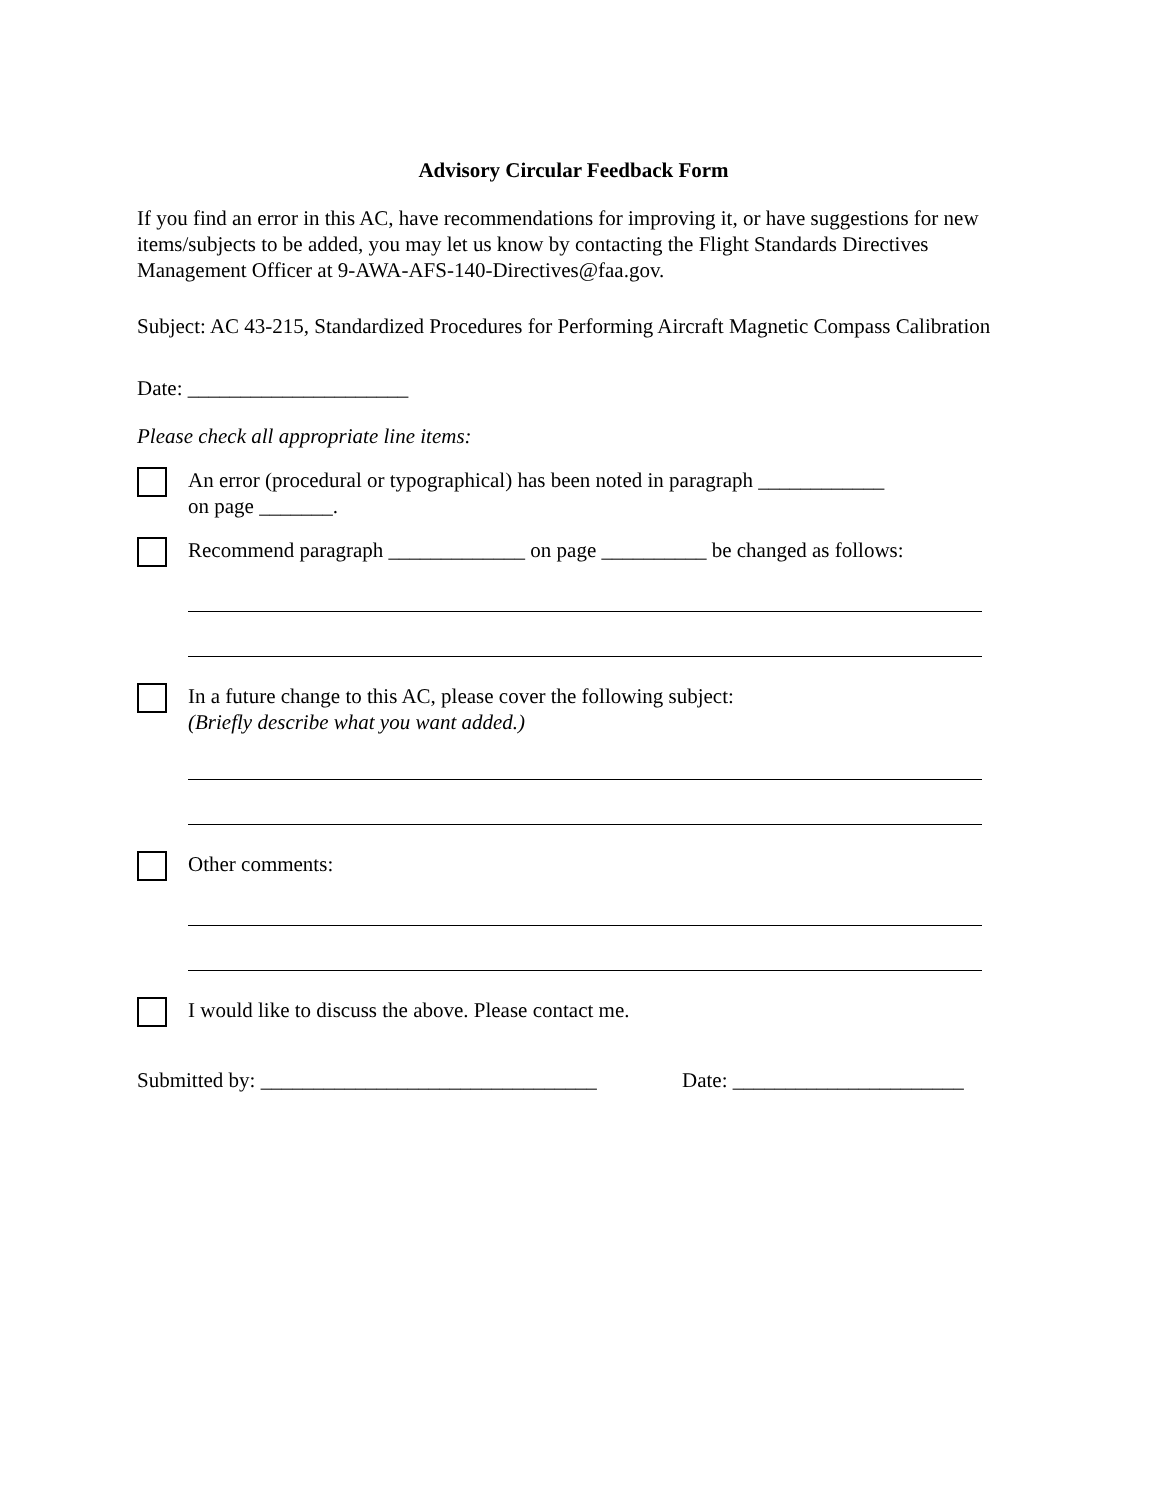Advisory Circular Feedback Form
If you find an error in this AC, have recommendations for improving it, or have suggestions for new items/subjects to be added, you may let us know by contacting the Flight Standards Directives Management Officer at 9-AWA-AFS-140-Directives@faa.gov.
Subject: AC 43-215, Standardized Procedures for Performing Aircraft Magnetic Compass Calibration
Date: _____________________
Please check all appropriate line items:
An error (procedural or typographical) has been noted in paragraph ____________
on page _______.
Recommend paragraph _____________ on page __________ be changed as follows:
In a future change to this AC, please cover the following subject:
(Briefly describe what you want added.)
Other comments:
I would like to discuss the above. Please contact me.
Submitted by: ________________________________
Date: ______________________